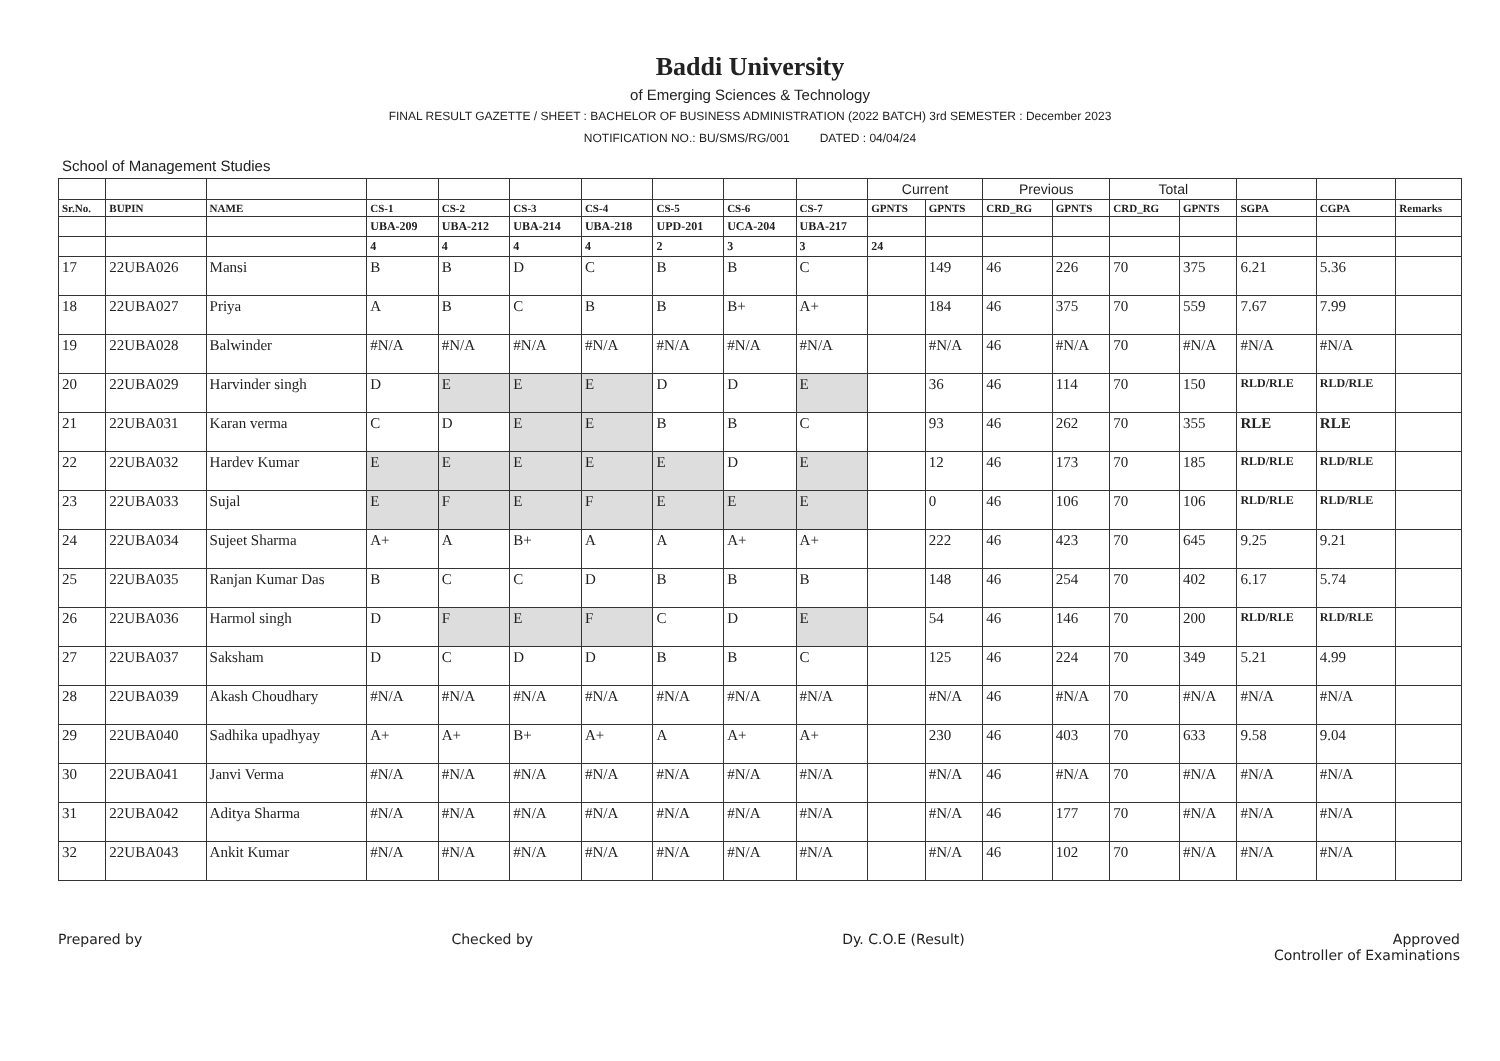Baddi University
of Emerging Sciences & Technology
FINAL RESULT GAZETTE / SHEET : BACHELOR OF BUSINESS ADMINISTRATION (2022 BATCH) 3rd SEMESTER : December 2023
NOTIFICATION NO.: BU/SMS/RG/001 DATED : 04/04/24
School of Management Studies
| | | | | | | | | | | Current | | Previous | | Total | | | | |
| --- | --- | --- | --- | --- | --- | --- | --- | --- | --- | --- | --- | --- | --- | --- | --- | --- | --- | --- |
| Sr.No. | BUPIN | NAME | CS-1 | CS-2 | CS-3 | CS-4 | CS-5 | CS-6 | CS-7 | GPNTS | GPNTS | CRD_RG | GPNTS | CRD_RG | GPNTS | SGPA | CGPA | Remarks |
| | | | UBA-209 | UBA-212 | UBA-214 | UBA-218 | UPD-201 | UCA-204 | UBA-217 | | | | | | | | | |
| | | | 4 | 4 | 4 | 4 | 2 | 3 | 3 | 24 | | | | | | | | |
| 17 | 22UBA026 | Mansi | B | B | D | C | B | B | C | | 149 | 46 | 226 | 70 | 375 | 6.21 | 5.36 | |
| 18 | 22UBA027 | Priya | A | B | C | B | B | B+ | A+ | | 184 | 46 | 375 | 70 | 559 | 7.67 | 7.99 | |
| 19 | 22UBA028 | Balwinder | #N/A | #N/A | #N/A | #N/A | #N/A | #N/A | #N/A | | #N/A | 46 | #N/A | 70 | #N/A | #N/A | #N/A | |
| 20 | 22UBA029 | Harvinder singh | D | E | E | E | D | D | E | | 36 | 46 | 114 | 70 | 150 | RLD/RLE | RLD/RLE | |
| 21 | 22UBA031 | Karan verma | C | D | E | E | B | B | C | | 93 | 46 | 262 | 70 | 355 | RLE | RLE | |
| 22 | 22UBA032 | Hardev Kumar | E | E | E | E | E | D | E | | 12 | 46 | 173 | 70 | 185 | RLD/RLE | RLD/RLE | |
| 23 | 22UBA033 | Sujal | E | F | E | F | E | E | E | | 0 | 46 | 106 | 70 | 106 | RLD/RLE | RLD/RLE | |
| 24 | 22UBA034 | Sujeet Sharma | A+ | A | B+ | A | A | A+ | A+ | | 222 | 46 | 423 | 70 | 645 | 9.25 | 9.21 | |
| 25 | 22UBA035 | Ranjan Kumar Das | B | C | C | D | B | B | B | | 148 | 46 | 254 | 70 | 402 | 6.17 | 5.74 | |
| 26 | 22UBA036 | Harmol singh | D | F | E | F | C | D | E | | 54 | 46 | 146 | 70 | 200 | RLD/RLE | RLD/RLE | |
| 27 | 22UBA037 | Saksham | D | C | D | D | B | B | C | | 125 | 46 | 224 | 70 | 349 | 5.21 | 4.99 | |
| 28 | 22UBA039 | Akash Choudhary | #N/A | #N/A | #N/A | #N/A | #N/A | #N/A | #N/A | | #N/A | 46 | #N/A | 70 | #N/A | #N/A | #N/A | |
| 29 | 22UBA040 | Sadhika upadhyay | A+ | A+ | B+ | A+ | A | A+ | A+ | | 230 | 46 | 403 | 70 | 633 | 9.58 | 9.04 | |
| 30 | 22UBA041 | Janvi Verma | #N/A | #N/A | #N/A | #N/A | #N/A | #N/A | #N/A | | #N/A | 46 | #N/A | 70 | #N/A | #N/A | #N/A | |
| 31 | 22UBA042 | Aditya Sharma | #N/A | #N/A | #N/A | #N/A | #N/A | #N/A | #N/A | | #N/A | 46 | 177 | 70 | #N/A | #N/A | #N/A | |
| 32 | 22UBA043 | Ankit Kumar | #N/A | #N/A | #N/A | #N/A | #N/A | #N/A | #N/A | | #N/A | 46 | 102 | 70 | #N/A | #N/A | #N/A | |
Prepared by Checked by Dy. C.O.E (Result) Approved
Controller of Examinations